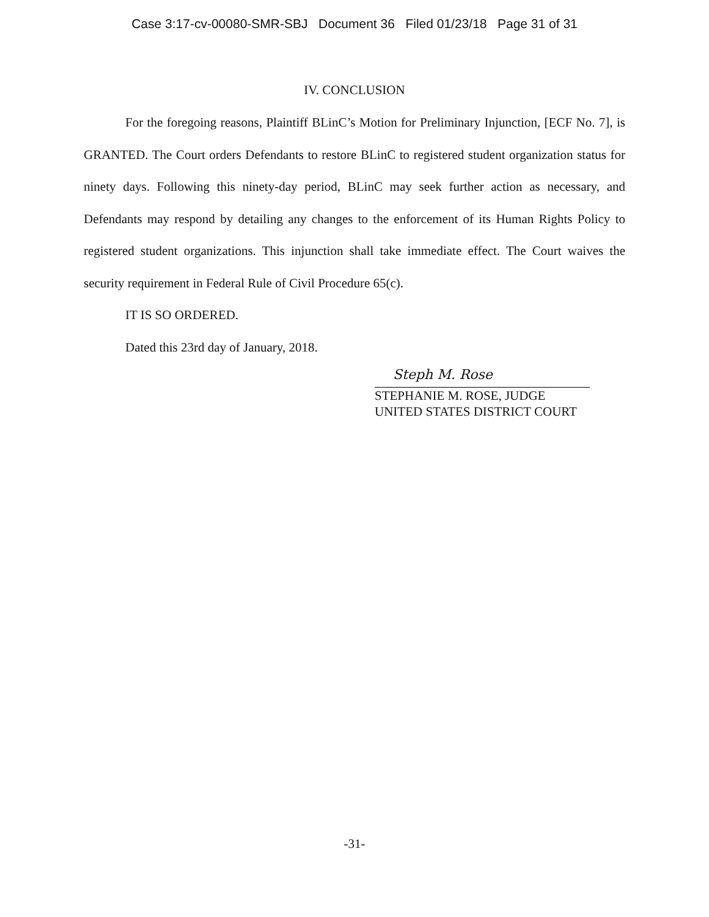Case 3:17-cv-00080-SMR-SBJ Document 36 Filed 01/23/18 Page 31 of 31
IV. CONCLUSION
For the foregoing reasons, Plaintiff BLinC’s Motion for Preliminary Injunction, [ECF No. 7], is GRANTED. The Court orders Defendants to restore BLinC to registered student organization status for ninety days. Following this ninety-day period, BLinC may seek further action as necessary, and Defendants may respond by detailing any changes to the enforcement of its Human Rights Policy to registered student organizations. This injunction shall take immediate effect. The Court waives the security requirement in Federal Rule of Civil Procedure 65(c).
IT IS SO ORDERED.
Dated this 23rd day of January, 2018.
Steph M. Rose
STEPHANIE M. ROSE, JUDGE
UNITED STATES DISTRICT COURT
-31-